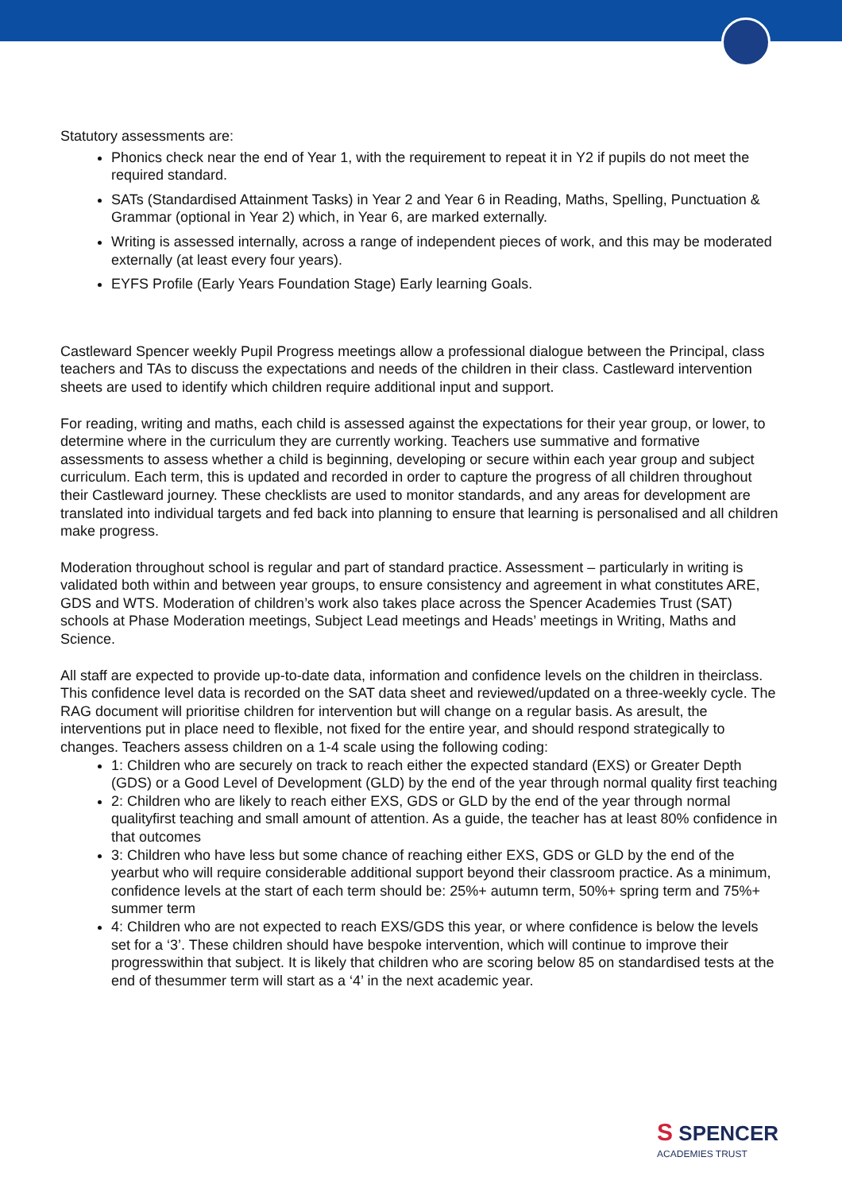Statutory assessments are:
Phonics check near the end of Year 1, with the requirement to repeat it in Y2 if pupils do not meet the required standard.
SATs (Standardised Attainment Tasks) in Year 2 and Year 6 in Reading, Maths, Spelling, Punctuation & Grammar (optional in Year 2) which, in Year 6, are marked externally.
Writing is assessed internally, across a range of independent pieces of work, and this may be moderated externally (at least every four years).
EYFS Profile (Early Years Foundation Stage) Early learning Goals.
Castleward Spencer weekly Pupil Progress meetings allow a professional dialogue between the Principal, class teachers and TAs to discuss the expectations and needs of the children in their class. Castleward intervention sheets are used to identify which children require additional input and support.
For reading, writing and maths, each child is assessed against the expectations for their year group, or lower, to determine where in the curriculum they are currently working. Teachers use summative and formative assessments to assess whether a child is beginning, developing or secure within each year group and subject curriculum. Each term, this is updated and recorded in order to capture the progress of all children throughout their Castleward journey. These checklists are used to monitor standards, and any areas for development are translated into individual targets and fed back into planning to ensure that learning is personalised and all children make progress.
Moderation throughout school is regular and part of standard practice. Assessment – particularly in writing is validated both within and between year groups, to ensure consistency and agreement in what constitutes ARE, GDS and WTS. Moderation of children’s work also takes place across the Spencer Academies Trust (SAT) schools at Phase Moderation meetings, Subject Lead meetings and Heads’ meetings in Writing, Maths and Science.
All staff are expected to provide up-to-date data, information and confidence levels on the children in theirclass. This confidence level data is recorded on the SAT data sheet and reviewed/updated on a three-weekly cycle. The RAG document will prioritise children for intervention but will change on a regular basis. As aresult, the interventions put in place need to flexible, not fixed for the entire year, and should respond strategically to changes. Teachers assess children on a 1-4 scale using the following coding:
1: Children who are securely on track to reach either the expected standard (EXS) or Greater Depth (GDS) or a Good Level of Development (GLD) by the end of the year through normal quality first teaching
2: Children who are likely to reach either EXS, GDS or GLD by the end of the year through normal qualityfirst teaching and small amount of attention. As a guide, the teacher has at least 80% confidence in that outcomes
3: Children who have less but some chance of reaching either EXS, GDS or GLD by the end of the yearbut who will require considerable additional support beyond their classroom practice. As a minimum, confidence levels at the start of each term should be: 25%+ autumn term, 50%+ spring term and 75%+ summer term
4: Children who are not expected to reach EXS/GDS this year, or where confidence is below the levels set for a ‘3’. These children should have bespoke intervention, which will continue to improve their progresswithin that subject. It is likely that children who are scoring below 85 on standardised tests at the end of thesummer term will start as a ‘4’ in the next academic year.
S SPENCER
ACADEMIES TRUST